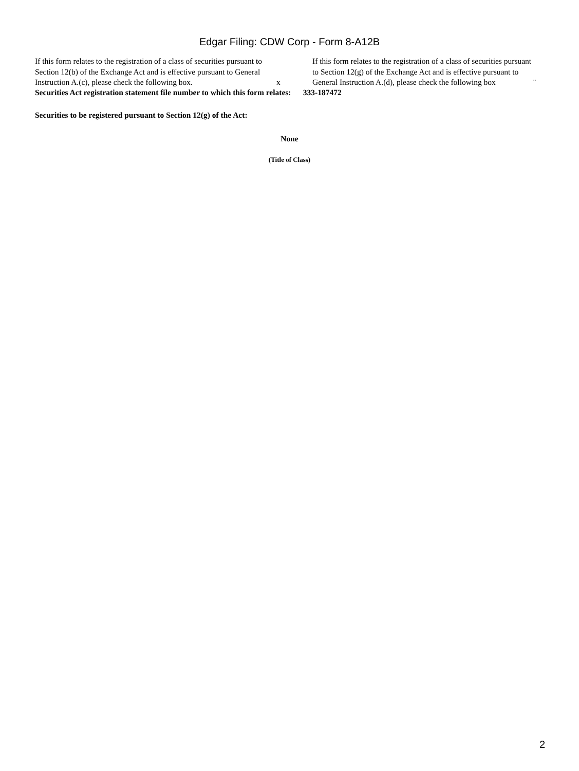Edgar Filing: CDW Corp - Form 8-A12B
If this form relates to the registration of a class of securities pursuant to Section 12(b) of the Exchange Act and is effective pursuant to General Instruction A.(c), please check the following box.
x If this form relates to the registration of a class of securities pursuant to Section 12(g) of the Exchange Act and is effective pursuant to General Instruction A.(d), please check the following box
¨
Securities Act registration statement file number to which this form relates: 333-187472
Securities to be registered pursuant to Section 12(g) of the Act:
None
(Title of Class)
2